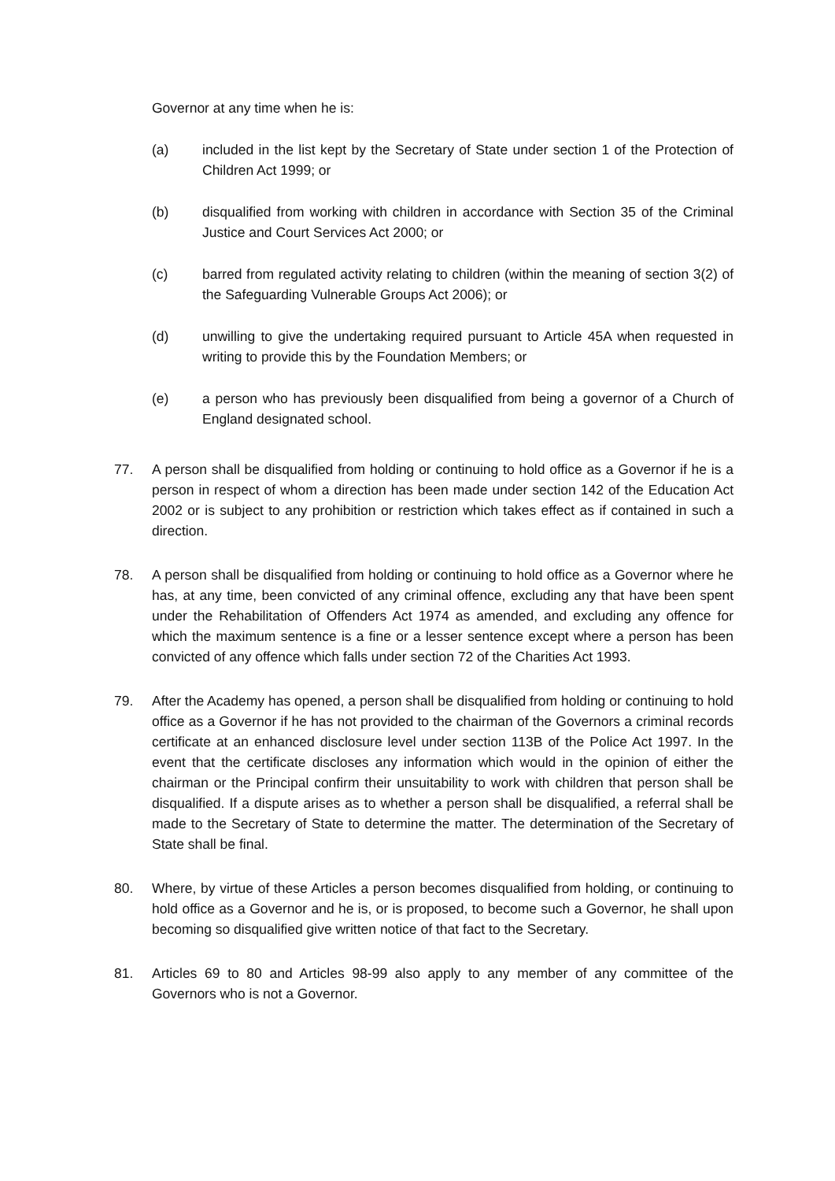Governor at any time when he is:
(a) included in the list kept by the Secretary of State under section 1 of the Protection of Children Act 1999; or
(b) disqualified from working with children in accordance with Section 35 of the Criminal Justice and Court Services Act 2000; or
(c) barred from regulated activity relating to children (within the meaning of section 3(2) of the Safeguarding Vulnerable Groups Act 2006); or
(d) unwilling to give the undertaking required pursuant to Article 45A when requested in writing to provide this by the Foundation Members; or
(e) a person who has previously been disqualified from being a governor of a Church of England designated school.
77. A person shall be disqualified from holding or continuing to hold office as a Governor if he is a person in respect of whom a direction has been made under section 142 of the Education Act 2002 or is subject to any prohibition or restriction which takes effect as if contained in such a direction.
78. A person shall be disqualified from holding or continuing to hold office as a Governor where he has, at any time, been convicted of any criminal offence, excluding any that have been spent under the Rehabilitation of Offenders Act 1974 as amended, and excluding any offence for which the maximum sentence is a fine or a lesser sentence except where a person has been convicted of any offence which falls under section 72 of the Charities Act 1993.
79. After the Academy has opened, a person shall be disqualified from holding or continuing to hold office as a Governor if he has not provided to the chairman of the Governors a criminal records certificate at an enhanced disclosure level under section 113B of the Police Act 1997. In the event that the certificate discloses any information which would in the opinion of either the chairman or the Principal confirm their unsuitability to work with children that person shall be disqualified. If a dispute arises as to whether a person shall be disqualified, a referral shall be made to the Secretary of State to determine the matter. The determination of the Secretary of State shall be final.
80. Where, by virtue of these Articles a person becomes disqualified from holding, or continuing to hold office as a Governor and he is, or is proposed, to become such a Governor, he shall upon becoming so disqualified give written notice of that fact to the Secretary.
81. Articles 69 to 80 and Articles 98-99 also apply to any member of any committee of the Governors who is not a Governor.